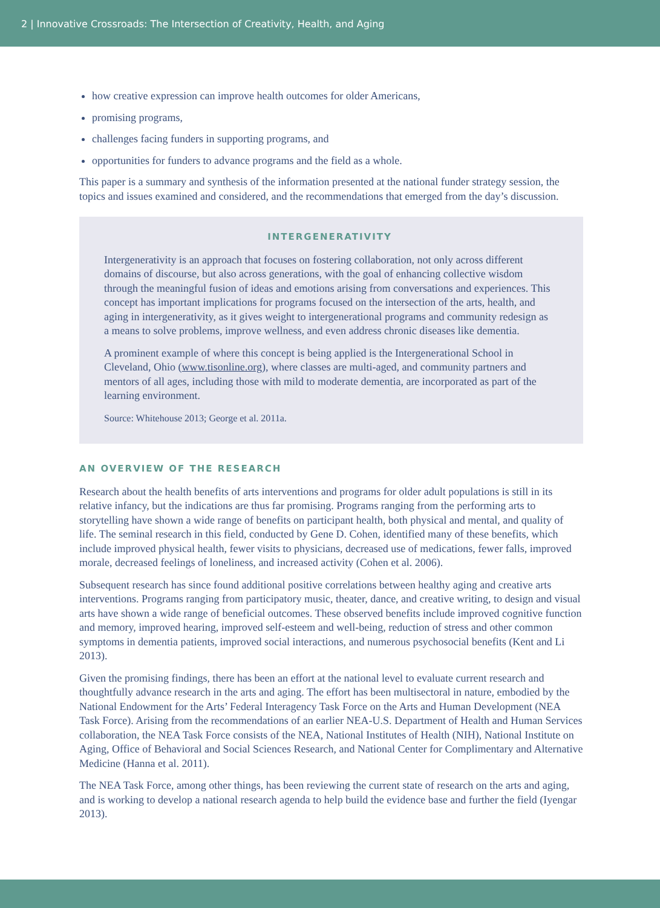2 | Innovative Crossroads: The Intersection of Creativity, Health, and Aging
how creative expression can improve health outcomes for older Americans,
promising programs,
challenges facing funders in supporting programs, and
opportunities for funders to advance programs and the field as a whole.
This paper is a summary and synthesis of the information presented at the national funder strategy session, the topics and issues examined and considered, and the recommendations that emerged from the day’s discussion.
INTERGENERATIVITY
Intergenerativity is an approach that focuses on fostering collaboration, not only across different domains of discourse, but also across generations, with the goal of enhancing collective wisdom through the meaningful fusion of ideas and emotions arising from conversations and experiences. This concept has important implications for programs focused on the intersection of the arts, health, and aging in intergenerativity, as it gives weight to intergenerational programs and community redesign as a means to solve problems, improve wellness, and even address chronic diseases like dementia.
A prominent example of where this concept is being applied is the Intergenerational School in Cleveland, Ohio (www.tisonline.org), where classes are multi-aged, and community partners and mentors of all ages, including those with mild to moderate dementia, are incorporated as part of the learning environment.
Source: Whitehouse 2013; George et al. 2011a.
AN OVERVIEW OF THE RESEARCH
Research about the health benefits of arts interventions and programs for older adult populations is still in its relative infancy, but the indications are thus far promising. Programs ranging from the performing arts to storytelling have shown a wide range of benefits on participant health, both physical and mental, and quality of life. The seminal research in this field, conducted by Gene D. Cohen, identified many of these benefits, which include improved physical health, fewer visits to physicians, decreased use of medications, fewer falls, improved morale, decreased feelings of loneliness, and increased activity (Cohen et al. 2006).
Subsequent research has since found additional positive correlations between healthy aging and creative arts interventions. Programs ranging from participatory music, theater, dance, and creative writing, to design and visual arts have shown a wide range of beneficial outcomes. These observed benefits include improved cognitive function and memory, improved hearing, improved self-esteem and well-being, reduction of stress and other common symptoms in dementia patients, improved social interactions, and numerous psychosocial benefits (Kent and Li 2013).
Given the promising findings, there has been an effort at the national level to evaluate current research and thoughtfully advance research in the arts and aging. The effort has been multisectoral in nature, embodied by the National Endowment for the Arts’ Federal Interagency Task Force on the Arts and Human Development (NEA Task Force). Arising from the recommendations of an earlier NEA-U.S. Department of Health and Human Services collaboration, the NEA Task Force consists of the NEA, National Institutes of Health (NIH), National Institute on Aging, Office of Behavioral and Social Sciences Research, and National Center for Complimentary and Alternative Medicine (Hanna et al. 2011).
The NEA Task Force, among other things, has been reviewing the current state of research on the arts and aging, and is working to develop a national research agenda to help build the evidence base and further the field (Iyengar 2013).